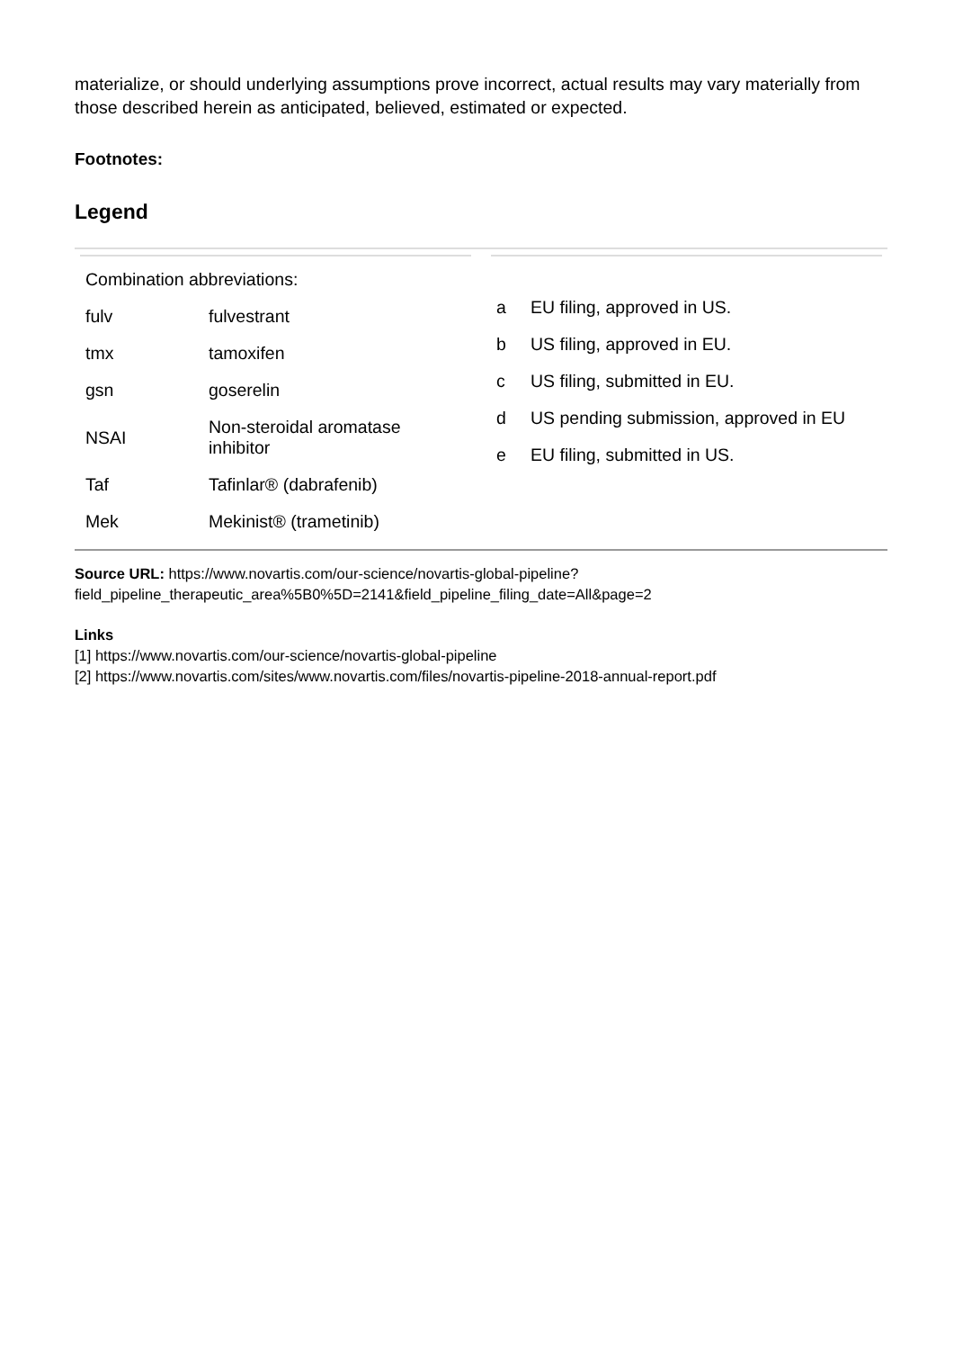materialize, or should underlying assumptions prove incorrect, actual results may vary materially from those described herein as anticipated, believed, estimated or expected.
Footnotes:
Legend
| Combination abbreviations: | |
| fulv | fulvestrant |
| tmx | tamoxifen |
| gsn | goserelin |
| NSAI | Non-steroidal aromatase inhibitor |
| Taf | Tafinlar® (dabrafenib) |
| Mek | Mekinist® (trametinib) |
| a | EU filing, approved in US. |
| b | US filing, approved in EU. |
| c | US filing, submitted in EU. |
| d | US pending submission, approved in EU |
| e | EU filing, submitted in US. |
Source URL: https://www.novartis.com/our-science/novartis-global-pipeline?field_pipeline_therapeutic_area%5B0%5D=2141&field_pipeline_filing_date=All&page=2
Links
[1] https://www.novartis.com/our-science/novartis-global-pipeline
[2] https://www.novartis.com/sites/www.novartis.com/files/novartis-pipeline-2018-annual-report.pdf